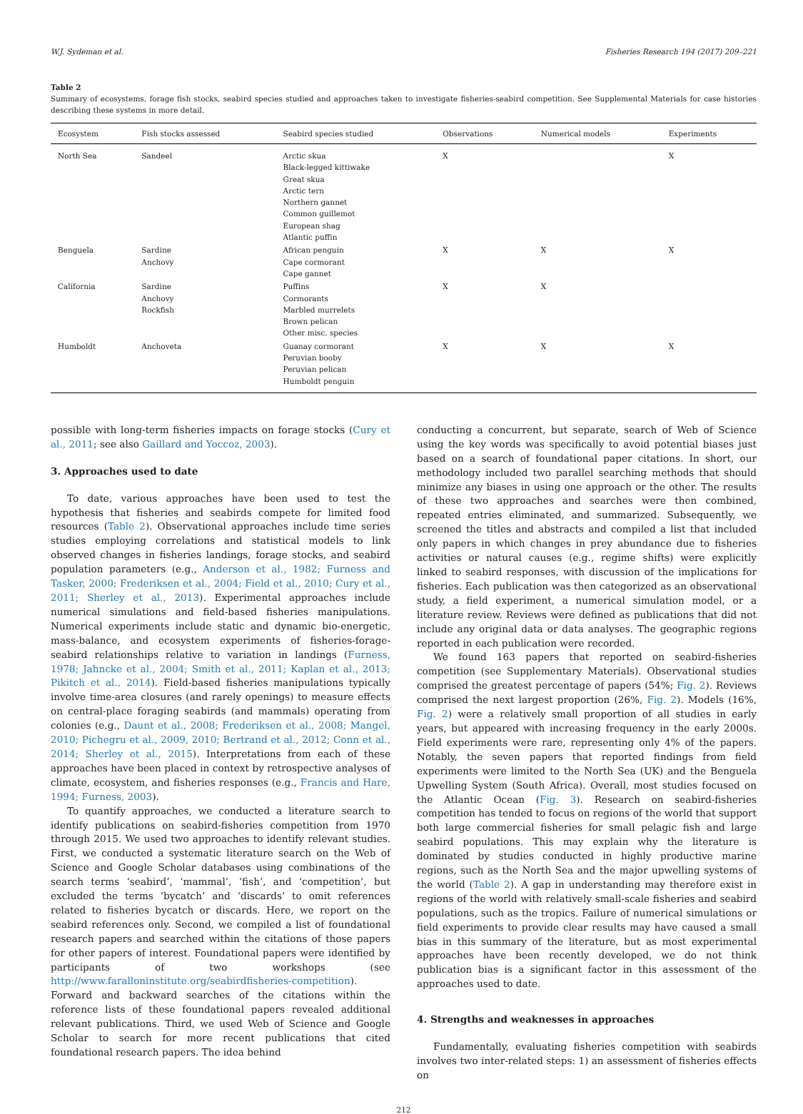W.J. Sydeman et al. Fisheries Research 194 (2017) 209–221
Table 2
Summary of ecosystems, forage fish stocks, seabird species studied and approaches taken to investigate fisheries-seabird competition. See Supplemental Materials for case histories describing these systems in more detail.
| Ecosystem | Fish stocks assessed | Seabird species studied | Observations | Numerical models | Experiments |
| --- | --- | --- | --- | --- | --- |
| North Sea | Sandeel | Arctic skua Black-legged kittiwake Great skua Arctic tern Northern gannet Common guillemot European shag Atlantic puffin | X | | X |
| Benguela | Sardine Anchovy | African penguin Cape cormorant Cape gannet | X | X | X |
| California | Sardine Anchovy Rockfish | Puffins Cormorants Marbled murrelets Brown pelican Other misc. species | X | X | |
| Humboldt | Anchoveta | Guanay cormorant Peruvian booby Peruvian pelican Humboldt penguin | X | X | X |
possible with long-term fisheries impacts on forage stocks (Cury et al., 2011; see also Gaillard and Yoccoz, 2003).
3. Approaches used to date
To date, various approaches have been used to test the hypothesis that fisheries and seabirds compete for limited food resources (Table 2). Observational approaches include time series studies employing correlations and statistical models to link observed changes in fisheries landings, forage stocks, and seabird population parameters (e.g., Anderson et al., 1982; Furness and Tasker, 2000; Frederiksen et al., 2004; Field et al., 2010; Cury et al., 2011; Sherley et al., 2013). Experimental approaches include numerical simulations and field-based fisheries manipulations. Numerical experiments include static and dynamic bio-energetic, mass-balance, and ecosystem experiments of fisheries-forage-seabird relationships relative to variation in landings (Furness, 1978; Jahncke et al., 2004; Smith et al., 2011; Kaplan et al., 2013; Pikitch et al., 2014). Field-based fisheries manipulations typically involve time-area closures (and rarely openings) to measure effects on central-place foraging seabirds (and mammals) operating from colonies (e.g., Daunt et al., 2008; Frederiksen et al., 2008; Mangel, 2010; Pichegru et al., 2009, 2010; Bertrand et al., 2012; Conn et al., 2014; Sherley et al., 2015). Interpretations from each of these approaches have been placed in context by retrospective analyses of climate, ecosystem, and fisheries responses (e.g., Francis and Hare, 1994; Furness, 2003).
To quantify approaches, we conducted a literature search to identify publications on seabird-fisheries competition from 1970 through 2015. We used two approaches to identify relevant studies. First, we conducted a systematic literature search on the Web of Science and Google Scholar databases using combinations of the search terms ‘seabird’, ‘mammal’, ‘fish’, and ‘competition’, but excluded the terms ‘bycatch’ and ‘discards’ to omit references related to fisheries bycatch or discards. Here, we report on the seabird references only. Second, we compiled a list of foundational research papers and searched within the citations of those papers for other papers of interest. Foundational papers were identified by participants of two workshops (see http://www.faralloninstitute.org/seabirdfisheries-competition). Forward and backward searches of the citations within the reference lists of these foundational papers revealed additional relevant publications. Third, we used Web of Science and Google Scholar to search for more recent publications that cited foundational research papers. The idea behind
conducting a concurrent, but separate, search of Web of Science using the key words was specifically to avoid potential biases just based on a search of foundational paper citations. In short, our methodology included two parallel searching methods that should minimize any biases in using one approach or the other. The results of these two approaches and searches were then combined, repeated entries eliminated, and summarized. Subsequently, we screened the titles and abstracts and compiled a list that included only papers in which changes in prey abundance due to fisheries activities or natural causes (e.g., regime shifts) were explicitly linked to seabird responses, with discussion of the implications for fisheries. Each publication was then categorized as an observational study, a field experiment, a numerical simulation model, or a literature review. Reviews were defined as publications that did not include any original data or data analyses. The geographic regions reported in each publication were recorded.
We found 163 papers that reported on seabird-fisheries competition (see Supplementary Materials). Observational studies comprised the greatest percentage of papers (54%; Fig. 2). Reviews comprised the next largest proportion (26%, Fig. 2). Models (16%, Fig. 2) were a relatively small proportion of all studies in early years, but appeared with increasing frequency in the early 2000s. Field experiments were rare, representing only 4% of the papers. Notably, the seven papers that reported findings from field experiments were limited to the North Sea (UK) and the Benguela Upwelling System (South Africa). Overall, most studies focused on the Atlantic Ocean (Fig. 3). Research on seabird-fisheries competition has tended to focus on regions of the world that support both large commercial fisheries for small pelagic fish and large seabird populations. This may explain why the literature is dominated by studies conducted in highly productive marine regions, such as the North Sea and the major upwelling systems of the world (Table 2). A gap in understanding may therefore exist in regions of the world with relatively small-scale fisheries and seabird populations, such as the tropics. Failure of numerical simulations or field experiments to provide clear results may have caused a small bias in this summary of the literature, but as most experimental approaches have been recently developed, we do not think publication bias is a significant factor in this assessment of the approaches used to date.
4. Strengths and weaknesses in approaches
Fundamentally, evaluating fisheries competition with seabirds involves two inter-related steps: 1) an assessment of fisheries effects on
212